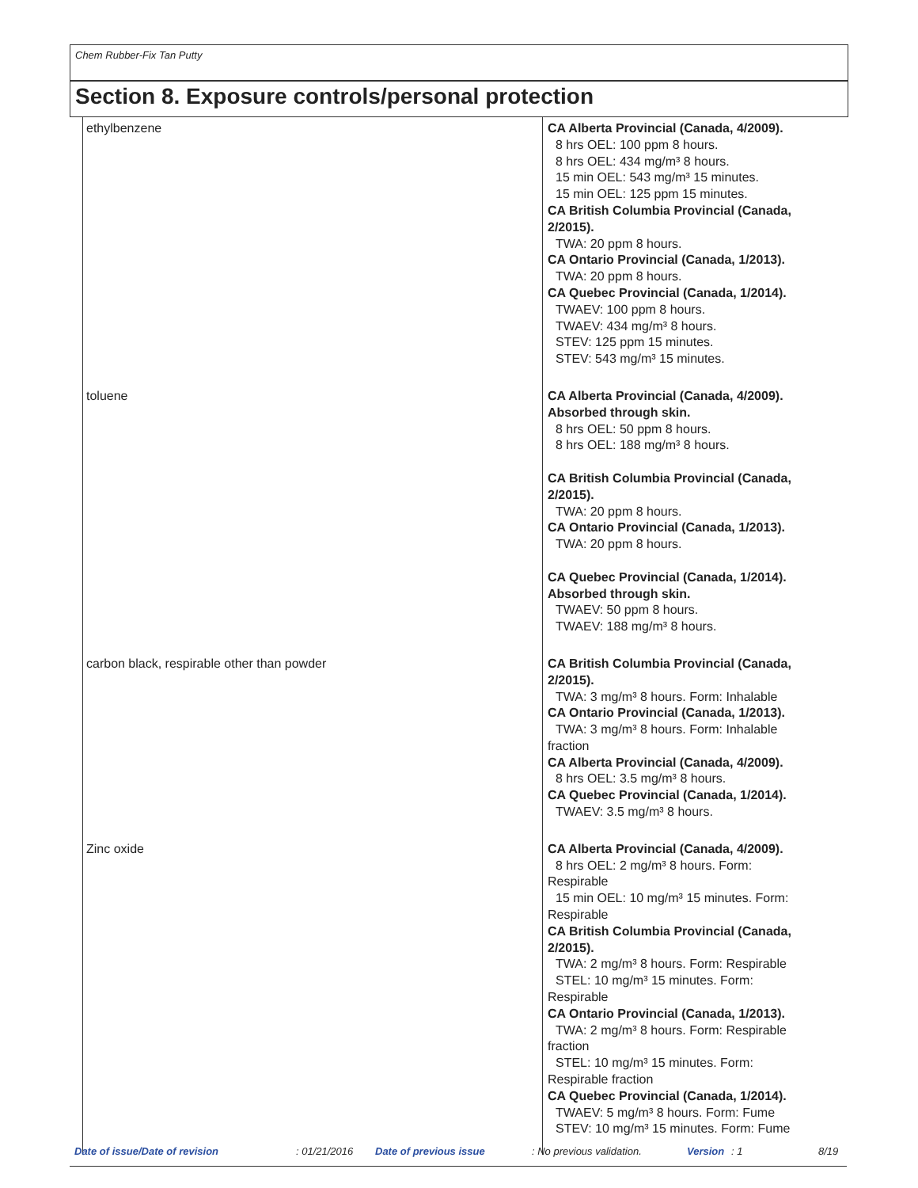Chem Rubber-Fix Tan Putty
Section 8. Exposure controls/personal protection
| ethylbenzene | CA Alberta Provincial (Canada, 4/2009). 8 hrs OEL: 100 ppm 8 hours. 8 hrs OEL: 434 mg/m³ 8 hours. 15 min OEL: 543 mg/m³ 15 minutes. 15 min OEL: 125 ppm 15 minutes. CA British Columbia Provincial (Canada, 2/2015). TWA: 20 ppm 8 hours. CA Ontario Provincial (Canada, 1/2013). TWA: 20 ppm 8 hours. CA Quebec Provincial (Canada, 1/2014). TWAEV: 100 ppm 8 hours. TWAEV: 434 mg/m³ 8 hours. STEV: 125 ppm 15 minutes. STEV: 543 mg/m³ 15 minutes. |
| toluene | CA Alberta Provincial (Canada, 4/2009). Absorbed through skin. 8 hrs OEL: 50 ppm 8 hours. 8 hrs OEL: 188 mg/m³ 8 hours. CA British Columbia Provincial (Canada, 2/2015). TWA: 20 ppm 8 hours. CA Ontario Provincial (Canada, 1/2013). TWA: 20 ppm 8 hours. CA Quebec Provincial (Canada, 1/2014). Absorbed through skin. TWAEV: 50 ppm 8 hours. TWAEV: 188 mg/m³ 8 hours. |
| carbon black, respirable other than powder | CA British Columbia Provincial (Canada, 2/2015). TWA: 3 mg/m³ 8 hours. Form: Inhalable CA Ontario Provincial (Canada, 1/2013). TWA: 3 mg/m³ 8 hours. Form: Inhalable fraction CA Alberta Provincial (Canada, 4/2009). 8 hrs OEL: 3.5 mg/m³ 8 hours. CA Quebec Provincial (Canada, 1/2014). TWAEV: 3.5 mg/m³ 8 hours. |
| Zinc oxide | CA Alberta Provincial (Canada, 4/2009). 8 hrs OEL: 2 mg/m³ 8 hours. Form: Respirable 15 min OEL: 10 mg/m³ 15 minutes. Form: Respirable CA British Columbia Provincial (Canada, 2/2015). TWA: 2 mg/m³ 8 hours. Form: Respirable STEL: 10 mg/m³ 15 minutes. Form: Respirable CA Ontario Provincial (Canada, 1/2013). TWA: 2 mg/m³ 8 hours. Form: Respirable fraction STEL: 10 mg/m³ 15 minutes. Form: Respirable fraction CA Quebec Provincial (Canada, 1/2014). TWAEV: 5 mg/m³ 8 hours. Form: Fume STEV: 10 mg/m³ 15 minutes. Form: Fume |
Date of issue/Date of revision: 01/21/2016 Date of previous issue: No previous validation. Version: 1 8/19